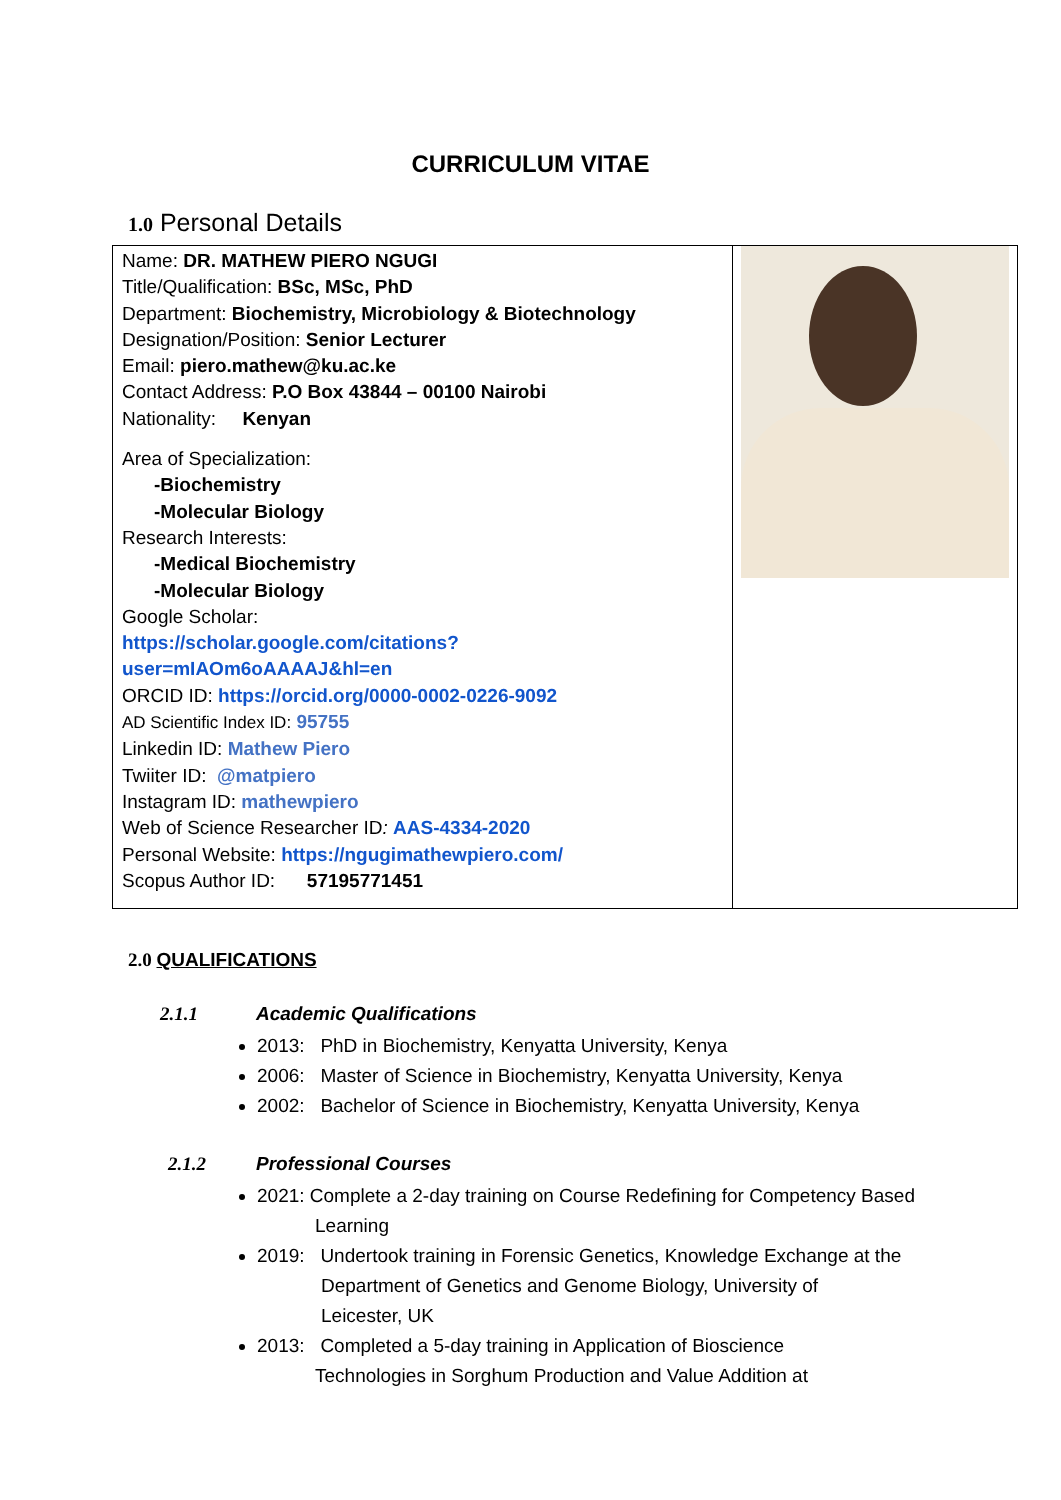CURRICULUM VITAE
1.0 Personal Details
| Name: DR. MATHEW PIERO NGUGI Title/Qualification: BSc, MSc, PhD Department: Biochemistry, Microbiology & Biotechnology Designation/Position: Senior Lecturer Email: piero.mathew@ku.ac.ke Contact Address: P.O Box 43844 – 00100 Nairobi Nationality: Kenyan Area of Specialization: -Biochemistry -Molecular Biology Research Interests: -Medical Biochemistry -Molecular Biology Google Scholar: https://scholar.google.com/citations?user=mIAOm6oAAAAJ&hl=en ORCID ID: https://orcid.org/0000-0002-0226-9092 AD Scientific Index ID: 95755 Linkedin ID: Mathew Piero Twiiter ID: @matpiero Instagram ID: mathewpiero Web of Science Researcher ID : AAS-4334-2020 Personal Website: https://ngugimathewpiero.com/ Scopus Author ID: 57195771451 | |
2.0 QUALIFICATIONS
2.1.1 Academic Qualifications
2013: PhD in Biochemistry, Kenyatta University, Kenya
2006: Master of Science in Biochemistry, Kenyatta University, Kenya
2002: Bachelor of Science in Biochemistry, Kenyatta University, Kenya
2.1.2 Professional Courses
2021: Complete a 2-day training on Course Redefining for Competency Based
Learning
2019: Undertook training in Forensic Genetics, Knowledge Exchange at the
Department of Genetics and Genome Biology, University of
Leicester, UK
2013: Completed a 5-day training in Application of Bioscience
Technologies in Sorghum Production and Value Addition at